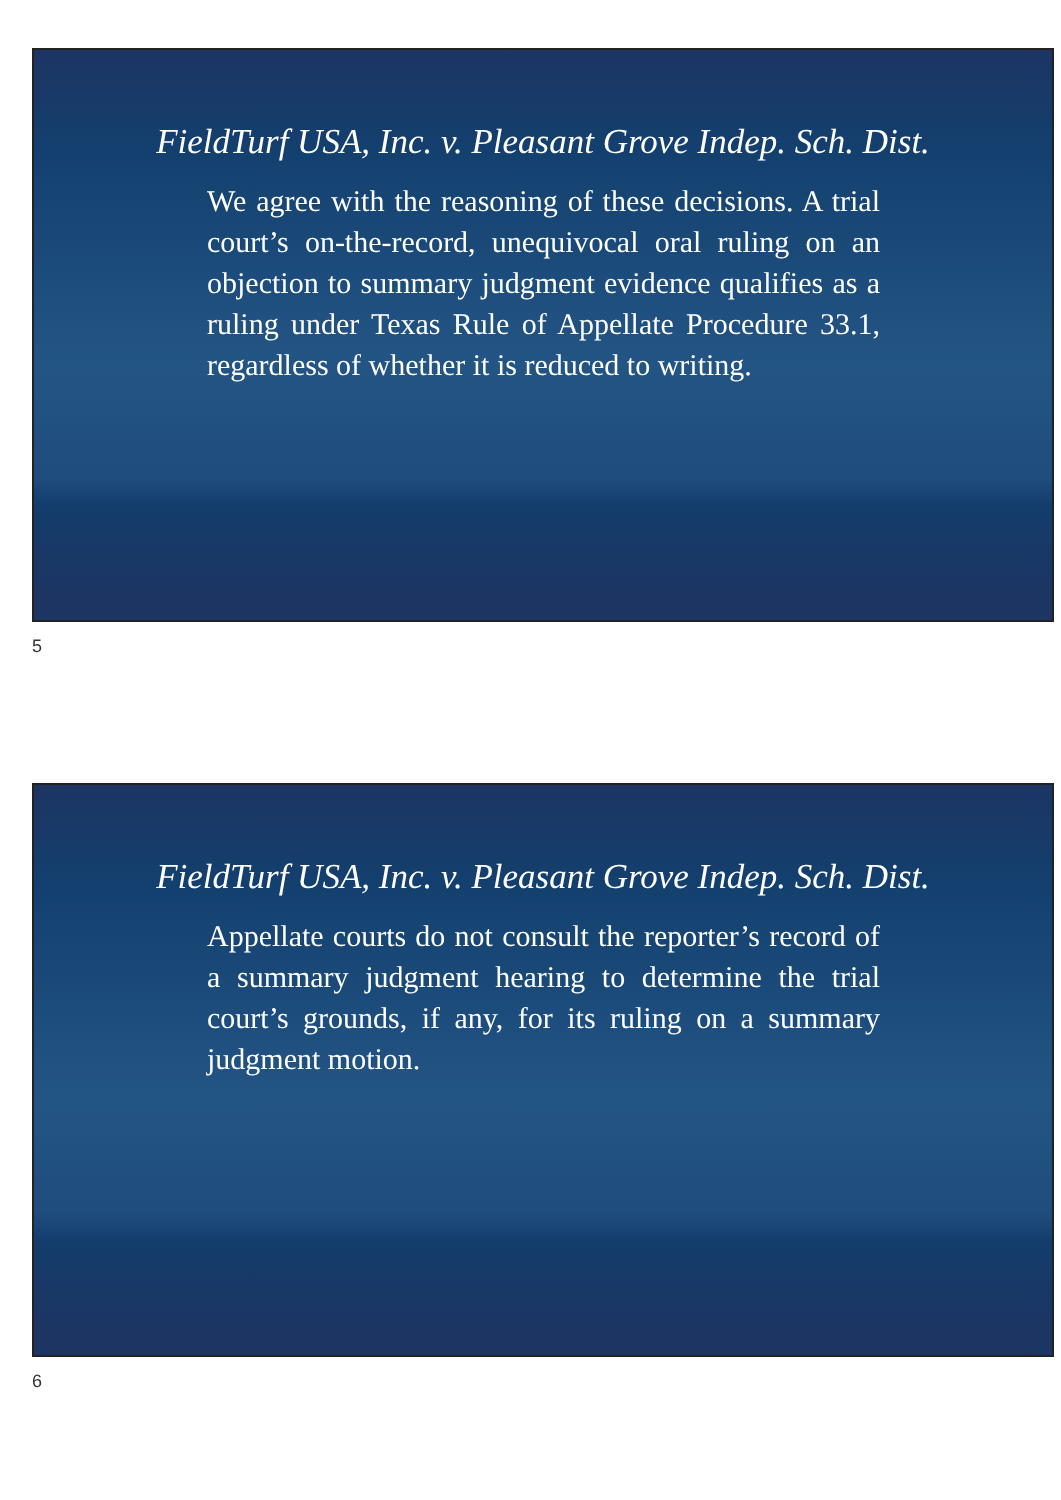FieldTurf USA, Inc. v. Pleasant Grove Indep. Sch. Dist.
We agree with the reasoning of these decisions. A trial court’s on-the-record, unequivocal oral ruling on an objection to summary judgment evidence qualifies as a ruling under Texas Rule of Appellate Procedure 33.1, regardless of whether it is reduced to writing.
5
FieldTurf USA, Inc. v. Pleasant Grove Indep. Sch. Dist.
Appellate courts do not consult the reporter’s record of a summary judgment hearing to determine the trial court’s grounds, if any, for its ruling on a summary judgment motion.
6